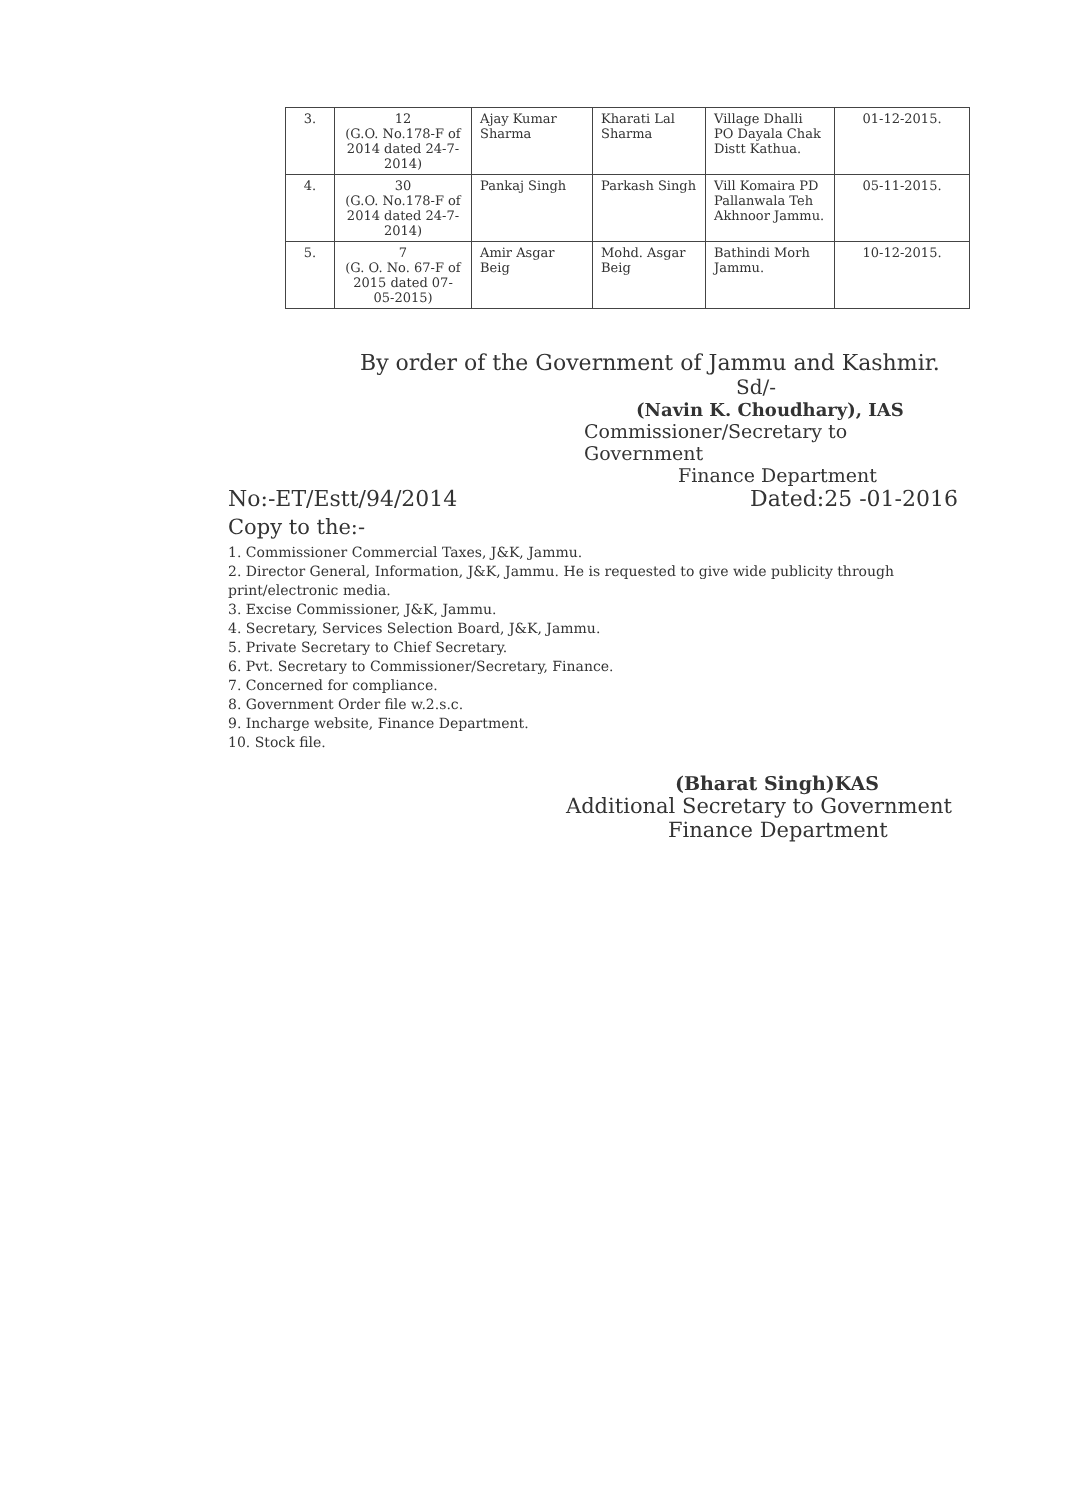| 3. | 12 (G.O. No.178-F of 2014 dated 24-7-2014) | Ajay Kumar Sharma | Kharati Lal Sharma | Village Dhalli PO Dayala Chak Distt Kathua. | 01-12-2015. |
| 4. | 30 (G.O. No.178-F of 2014 dated 24-7-2014) | Pankaj Singh | Parkash Singh | Vill Komaira PD Pallanwala Teh Akhnoor Jammu. | 05-11-2015. |
| 5. | 7 (G. O. No. 67-F of 2015 dated 07-05-2015) | Amir Asgar Beig | Mohd. Asgar Beig | Bathindi Morh Jammu. | 10-12-2015. |
By order of the Government of Jammu and Kashmir.
Sd/-
(Navin K. Choudhary), IAS
Commissioner/Secretary to Government
Finance Department
No:-ET/Estt/94/2014 Dated:25 -01-2016
Copy to the:-
1. Commissioner Commercial Taxes, J&K, Jammu.
2. Director General, Information, J&K, Jammu. He is requested to give wide publicity through print/electronic media.
3. Excise Commissioner, J&K, Jammu.
4. Secretary, Services Selection Board, J&K, Jammu.
5. Private Secretary to Chief Secretary.
6. Pvt. Secretary to Commissioner/Secretary, Finance.
7. Concerned for compliance.
8. Government Order file w.2.s.c.
9. Incharge website, Finance Department.
10. Stock file.
(Bharat Singh)KAS
Additional Secretary to Government
Finance Department